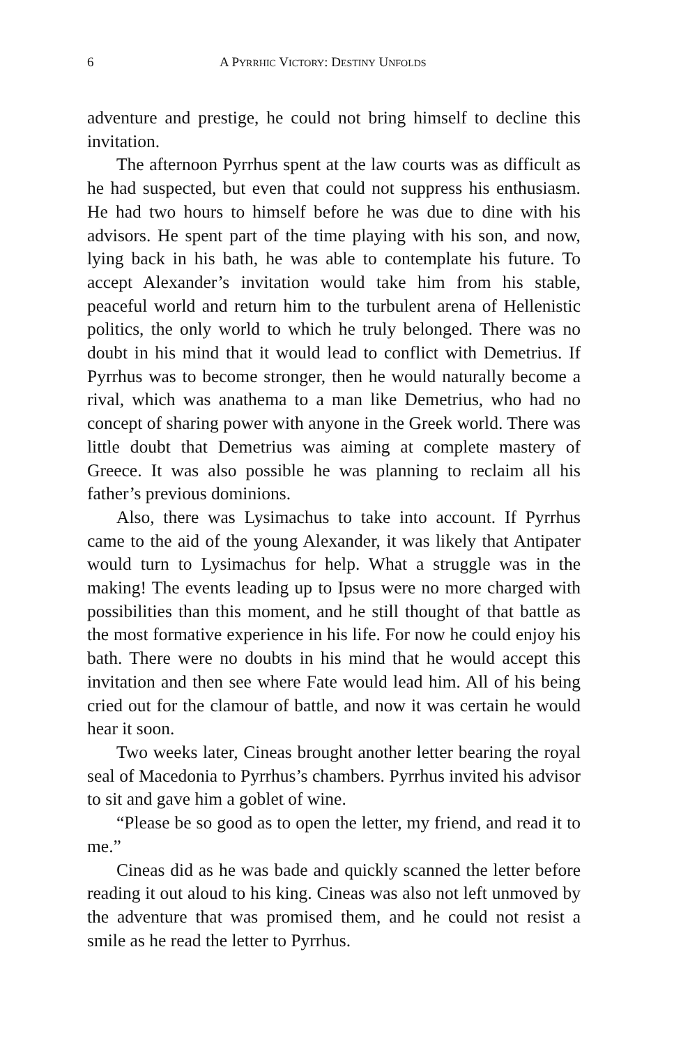6 A PYRRHIC VICTORY: DESTINY UNFOLDS
adventure and prestige, he could not bring himself to decline this invitation.
The afternoon Pyrrhus spent at the law courts was as difficult as he had suspected, but even that could not suppress his enthusiasm. He had two hours to himself before he was due to dine with his advisors. He spent part of the time playing with his son, and now, lying back in his bath, he was able to contemplate his future. To accept Alexander’s invitation would take him from his stable, peaceful world and return him to the turbulent arena of Hellenistic politics, the only world to which he truly belonged. There was no doubt in his mind that it would lead to conflict with Demetrius. If Pyrrhus was to become stronger, then he would naturally become a rival, which was anathema to a man like Demetrius, who had no concept of sharing power with anyone in the Greek world. There was little doubt that Demetrius was aiming at complete mastery of Greece. It was also possible he was planning to reclaim all his father’s previous dominions.
Also, there was Lysimachus to take into account. If Pyrrhus came to the aid of the young Alexander, it was likely that Antipater would turn to Lysimachus for help. What a struggle was in the making! The events leading up to Ipsus were no more charged with possibilities than this moment, and he still thought of that battle as the most formative experience in his life. For now he could enjoy his bath. There were no doubts in his mind that he would accept this invitation and then see where Fate would lead him. All of his being cried out for the clamour of battle, and now it was certain he would hear it soon.
Two weeks later, Cineas brought another letter bearing the royal seal of Macedonia to Pyrrhus’s chambers. Pyrrhus invited his advisor to sit and gave him a goblet of wine.
“Please be so good as to open the letter, my friend, and read it to me.”
Cineas did as he was bade and quickly scanned the letter before reading it out aloud to his king. Cineas was also not left unmoved by the adventure that was promised them, and he could not resist a smile as he read the letter to Pyrrhus.